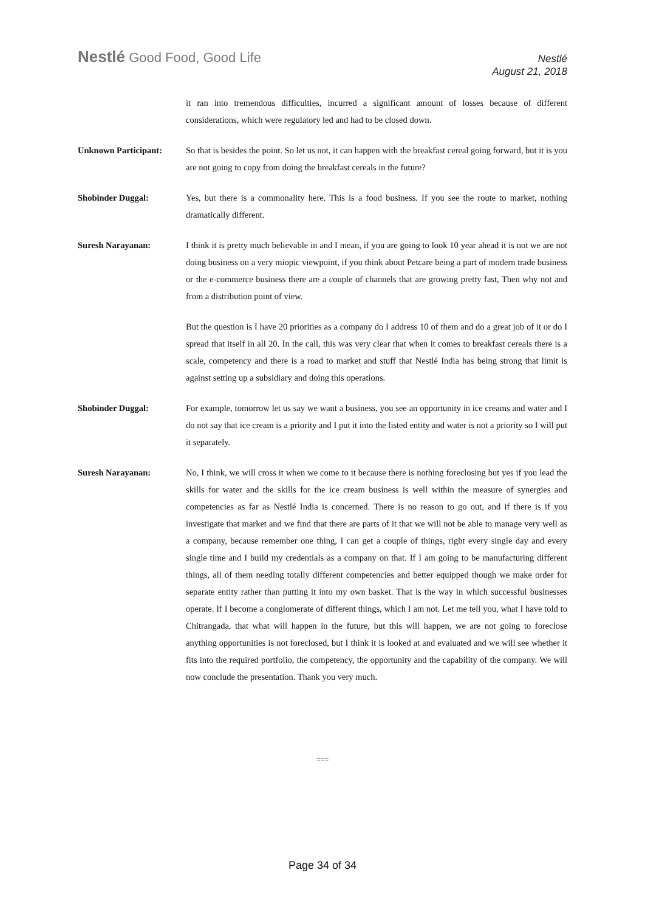Nestlé Good Food, Good Life
Nestlé
August 21, 2018
it ran into tremendous difficulties, incurred a significant amount of losses because of different considerations, which were regulatory led and had to be closed down.
Unknown Participant: So that is besides the point. So let us not, it can happen with the breakfast cereal going forward, but it is you are not going to copy from doing the breakfast cereals in the future?
Shobinder Duggal: Yes, but there is a commonality here. This is a food business. If you see the route to market, nothing dramatically different.
Suresh Narayanan: I think it is pretty much believable in and I mean, if you are going to look 10 year ahead it is not we are not doing business on a very miopic viewpoint, if you think about Petcare being a part of modern trade business or the e-commerce business there are a couple of channels that are growing pretty fast, Then why not and from a distribution point of view.
But the question is I have 20 priorities as a company do I address 10 of them and do a great job of it or do I spread that itself in all 20. In the call, this was very clear that when it comes to breakfast cereals there is a scale, competency and there is a road to market and stuff that Nestlé India has being strong that limit is against setting up a subsidiary and doing this operations.
Shobinder Duggal: For example, tomorrow let us say we want a business, you see an opportunity in ice creams and water and I do not say that ice cream is a priority and I put it into the listed entity and water is not a priority so I will put it separately.
Suresh Narayanan: No, I think, we will cross it when we come to it because there is nothing foreclosing but yes if you lead the skills for water and the skills for the ice cream business is well within the measure of synergies and competencies as far as Nestlé India is concerned. There is no reason to go out, and if there is if you investigate that market and we find that there are parts of it that we will not be able to manage very well as a company, because remember one thing, I can get a couple of things, right every single day and every single time and I build my credentials as a company on that. If I am going to be manufacturing different things, all of them needing totally different competencies and better equipped though we make order for separate entity rather than putting it into my own basket. That is the way in which successful businesses operate. If I become a conglomerate of different things, which I am not. Let me tell you, what I have told to Chitrangada, that what will happen in the future, but this will happen, we are not going to foreclose anything opportunities is not foreclosed, but I think it is looked at and evaluated and we will see whether it fits into the required portfolio, the competency, the opportunity and the capability of the company. We will now conclude the presentation. Thank you very much.
===
Page 34 of 34